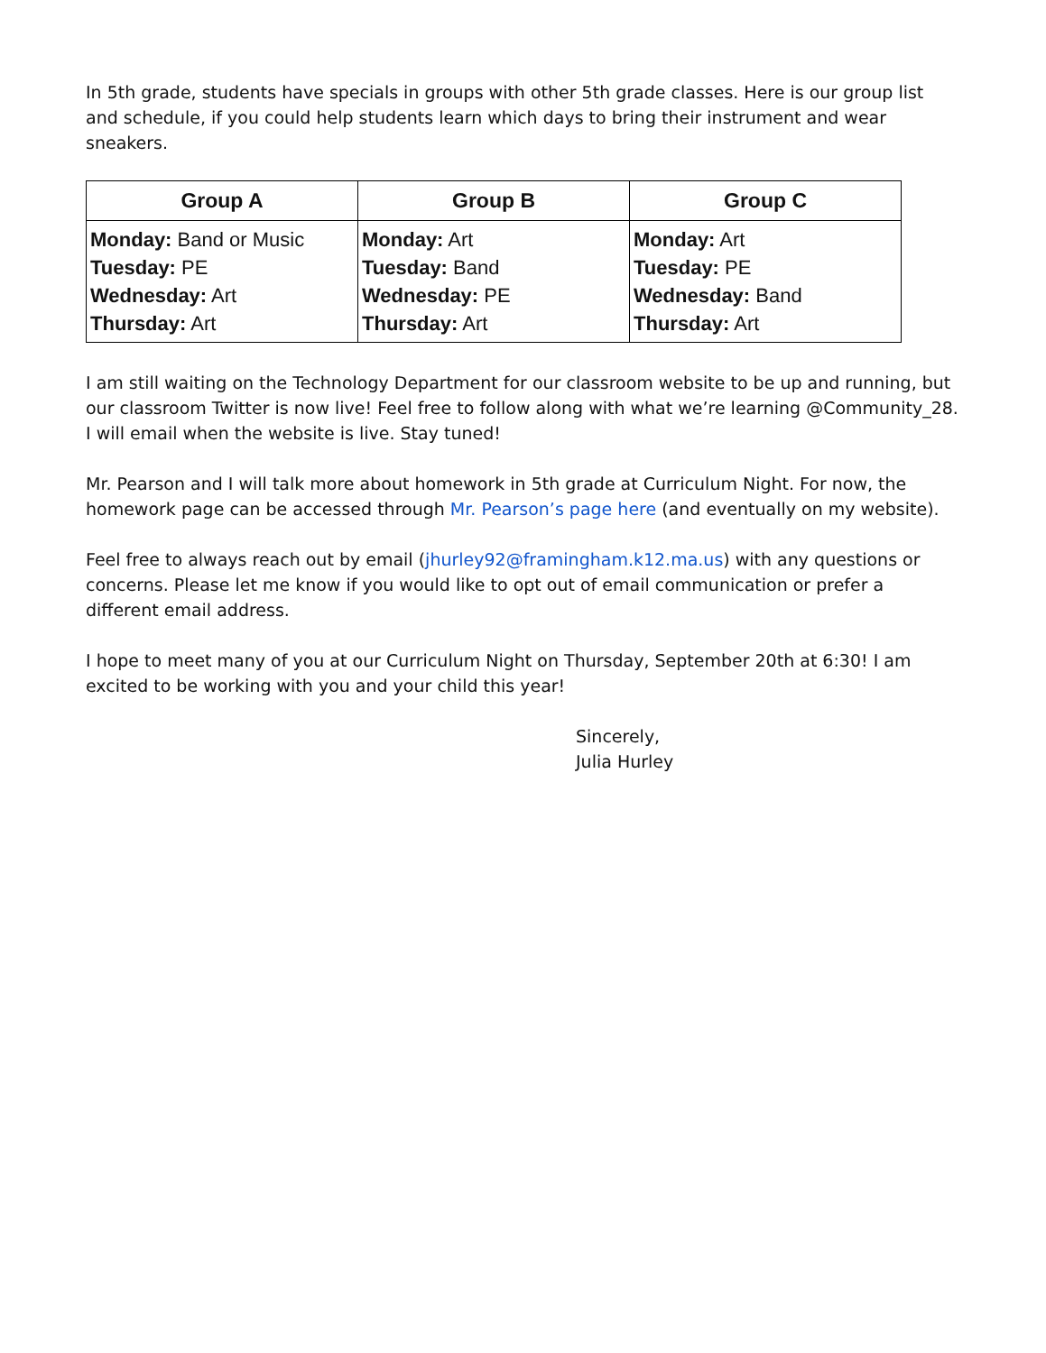In 5th grade, students have specials in groups with other 5th grade classes. Here is our group list and schedule, if you could help students learn which days to bring their instrument and wear sneakers.
| Group A | Group B | Group C |
| --- | --- | --- |
| Monday: Band or Music Tuesday: PE Wednesday: Art Thursday: Art | Monday: Art Tuesday: Band Wednesday: PE Thursday: Art | Monday: Art Tuesday: PE Wednesday: Band Thursday: Art |
I am still waiting on the Technology Department for our classroom website to be up and running, but our classroom Twitter is now live! Feel free to follow along with what we’re learning @Community_28. I will email when the website is live. Stay tuned!
Mr. Pearson and I will talk more about homework in 5th grade at Curriculum Night. For now, the homework page can be accessed through Mr. Pearson’s page here (and eventually on my website).
Feel free to always reach out by email (jhurley92@framingham.k12.ma.us) with any questions or concerns. Please let me know if you would like to opt out of email communication or prefer a different email address.
I hope to meet many of you at our Curriculum Night on Thursday, September 20th at 6:30! I am excited to be working with you and your child this year!
Sincerely,
Julia Hurley